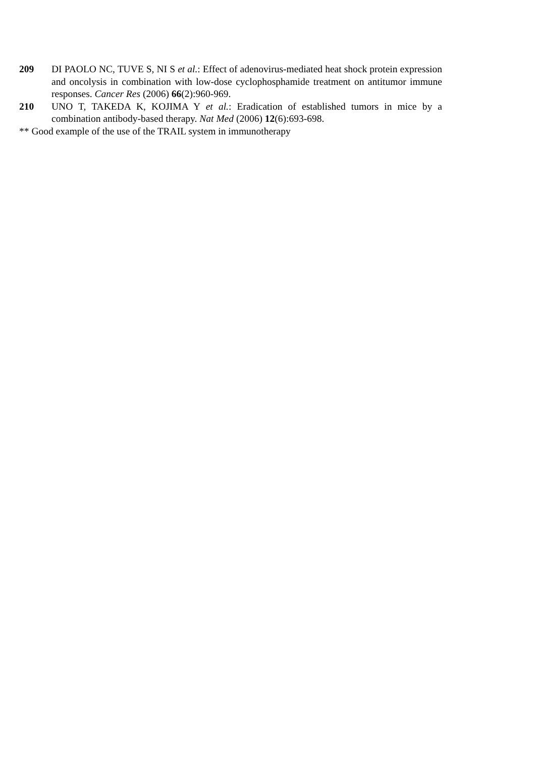209 DI PAOLO NC, TUVE S, NI S et al.: Effect of adenovirus-mediated heat shock protein expression and oncolysis in combination with low-dose cyclophosphamide treatment on antitumor immune responses. Cancer Res (2006) 66(2):960-969.
210 UNO T, TAKEDA K, KOJIMA Y et al.: Eradication of established tumors in mice by a combination antibody-based therapy. Nat Med (2006) 12(6):693-698.
** Good example of the use of the TRAIL system in immunotherapy